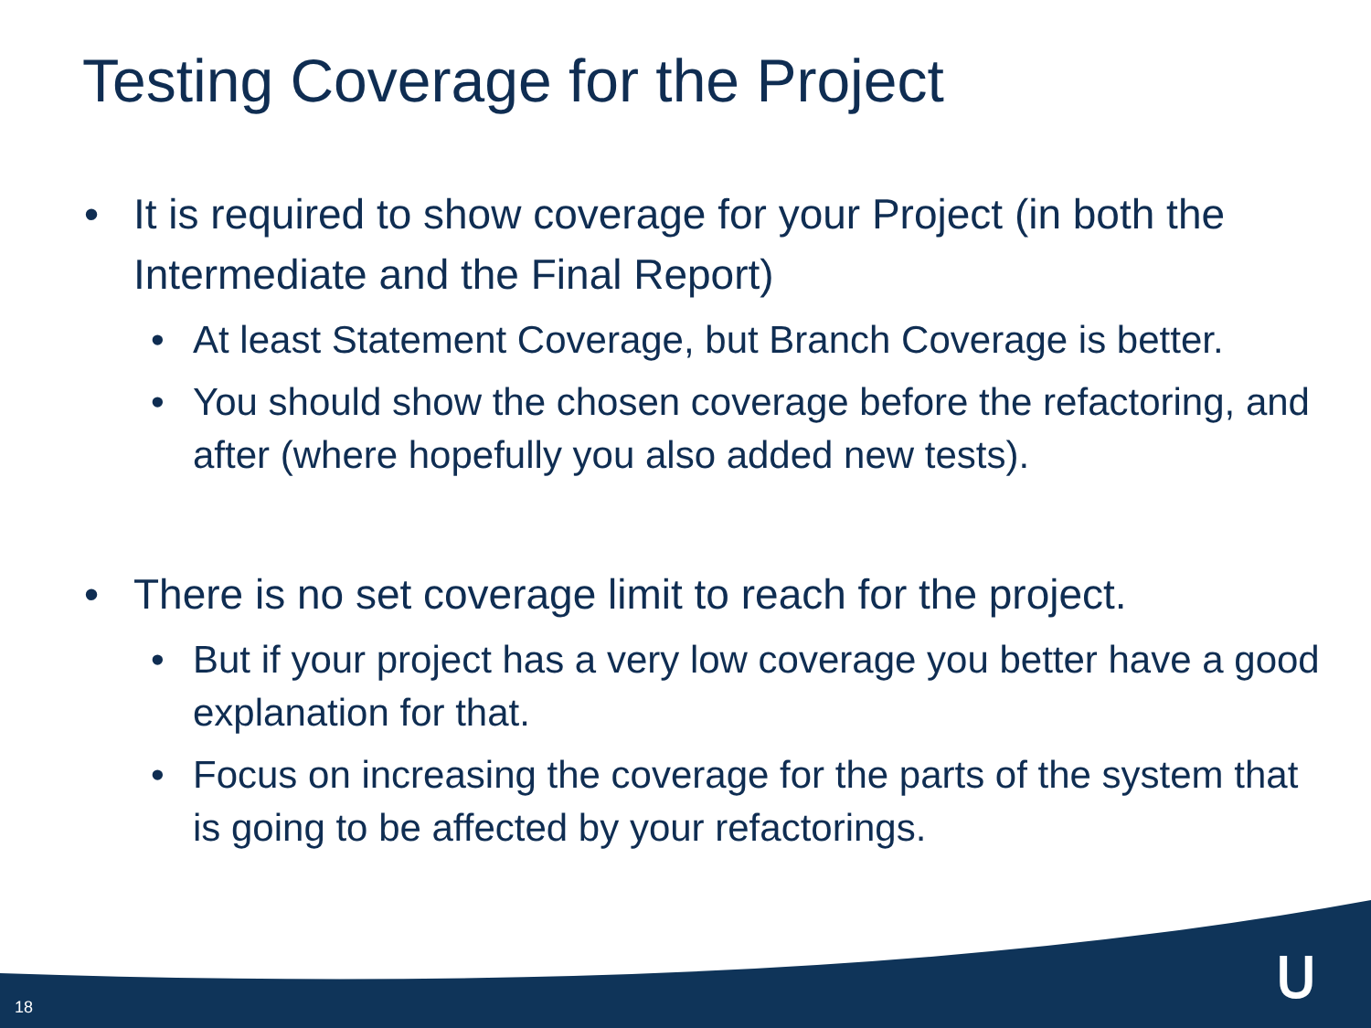Testing Coverage for the Project
• It is required to show coverage for your Project (in both the Intermediate and the Final Report)
• At least Statement Coverage, but Branch Coverage is better.
• You should show the chosen coverage before the refactoring, and after (where hopefully you also added new tests).
• There is no set coverage limit to reach for the project.
• But if your project has a very low coverage you better have a good explanation for that.
• Focus on increasing the coverage for the parts of the system that is going to be affected by your refactorings.
18 ᑌ